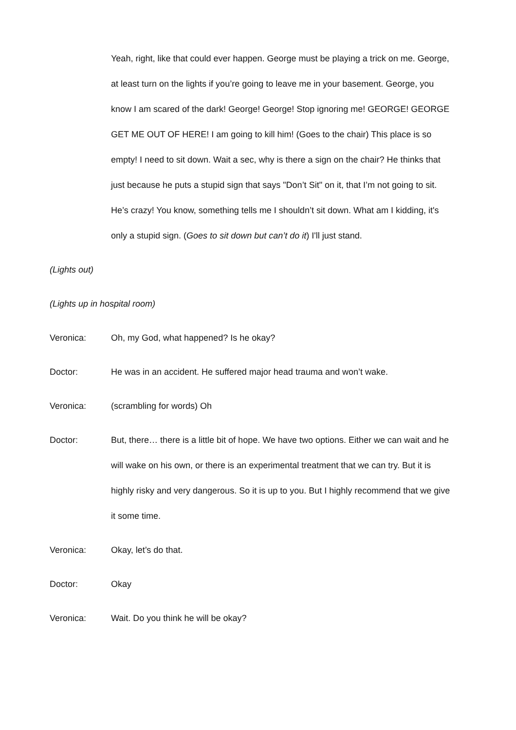Yeah, right, like that could ever happen. George must be playing a trick on me. George, at least turn on the lights if you’re going to leave me in your basement. George, you know I am scared of the dark! George! George! Stop ignoring me! GEORGE! GEORGE GET ME OUT OF HERE! I am going to kill him! (Goes to the chair) This place is so empty! I need to sit down. Wait a sec, why is there a sign on the chair? He thinks that just because he puts a stupid sign that says "Don’t Sit" on it, that I’m not going to sit. He’s crazy! You know, something tells me I shouldn’t sit down. What am I kidding, it's only a stupid sign. (Goes to sit down but can’t do it) I'll just stand.
(Lights out)
(Lights up in hospital room)
Veronica: Oh, my God, what happened? Is he okay?
Doctor: He was in an accident. He suffered major head trauma and won’t wake.
Veronica: (scrambling for words) Oh
Doctor: But, there… there is a little bit of hope. We have two options. Either we can wait and he will wake on his own, or there is an experimental treatment that we can try. But it is highly risky and very dangerous. So it is up to you. But I highly recommend that we give it some time.
Veronica: Okay, let’s do that.
Doctor: Okay
Veronica: Wait. Do you think he will be okay?